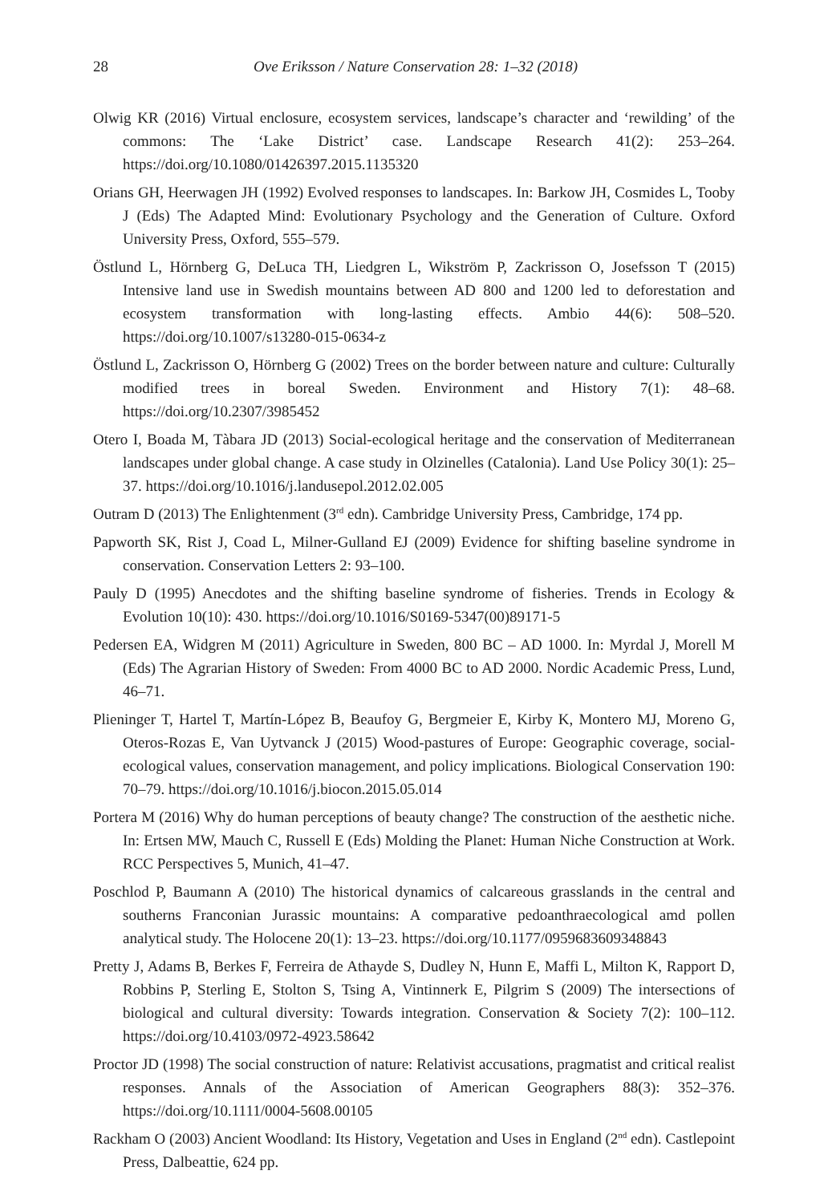28 Ove Eriksson / Nature Conservation 28: 1–32 (2018)
Olwig KR (2016) Virtual enclosure, ecosystem services, landscape’s character and ‘rewilding’ of the commons: The ‘Lake District’ case. Landscape Research 41(2): 253–264. https://doi.org/10.1080/01426397.2015.1135320
Orians GH, Heerwagen JH (1992) Evolved responses to landscapes. In: Barkow JH, Cosmides L, Tooby J (Eds) The Adapted Mind: Evolutionary Psychology and the Generation of Culture. Oxford University Press, Oxford, 555–579.
Östlund L, Hörnberg G, DeLuca TH, Liedgren L, Wikström P, Zackrisson O, Josefsson T (2015) Intensive land use in Swedish mountains between AD 800 and 1200 led to deforestation and ecosystem transformation with long-lasting effects. Ambio 44(6): 508–520. https://doi.org/10.1007/s13280-015-0634-z
Östlund L, Zackrisson O, Hörnberg G (2002) Trees on the border between nature and culture: Culturally modified trees in boreal Sweden. Environment and History 7(1): 48–68. https://doi.org/10.2307/3985452
Otero I, Boada M, Tàbara JD (2013) Social-ecological heritage and the conservation of Mediterranean landscapes under global change. A case study in Olzinelles (Catalonia). Land Use Policy 30(1): 25–37. https://doi.org/10.1016/j.landusepol.2012.02.005
Outram D (2013) The Enlightenment (3<sup>rd</sup> edn). Cambridge University Press, Cambridge, 174 pp.
Papworth SK, Rist J, Coad L, Milner-Gulland EJ (2009) Evidence for shifting baseline syndrome in conservation. Conservation Letters 2: 93–100.
Pauly D (1995) Anecdotes and the shifting baseline syndrome of fisheries. Trends in Ecology & Evolution 10(10): 430. https://doi.org/10.1016/S0169-5347(00)89171-5
Pedersen EA, Widgren M (2011) Agriculture in Sweden, 800 BC – AD 1000. In: Myrdal J, Morell M (Eds) The Agrarian History of Sweden: From 4000 BC to AD 2000. Nordic Academic Press, Lund, 46–71.
Plieninger T, Hartel T, Martín-López B, Beaufoy G, Bergmeier E, Kirby K, Montero MJ, Moreno G, Oteros-Rozas E, Van Uytvanck J (2015) Wood-pastures of Europe: Geographic coverage, social-ecological values, conservation management, and policy implications. Biological Conservation 190: 70–79. https://doi.org/10.1016/j.biocon.2015.05.014
Portera M (2016) Why do human perceptions of beauty change? The construction of the aesthetic niche. In: Ertsen MW, Mauch C, Russell E (Eds) Molding the Planet: Human Niche Construction at Work. RCC Perspectives 5, Munich, 41–47.
Poschlod P, Baumann A (2010) The historical dynamics of calcareous grasslands in the central and southerns Franconian Jurassic mountains: A comparative pedoanthraecological amd pollen analytical study. The Holocene 20(1): 13–23. https://doi.org/10.1177/0959683609348843
Pretty J, Adams B, Berkes F, Ferreira de Athayde S, Dudley N, Hunn E, Maffi L, Milton K, Rapport D, Robbins P, Sterling E, Stolton S, Tsing A, Vintinnerk E, Pilgrim S (2009) The intersections of biological and cultural diversity: Towards integration. Conservation & Society 7(2): 100–112. https://doi.org/10.4103/0972-4923.58642
Proctor JD (1998) The social construction of nature: Relativist accusations, pragmatist and critical realist responses. Annals of the Association of American Geographers 88(3): 352–376. https://doi.org/10.1111/0004-5608.00105
Rackham O (2003) Ancient Woodland: Its History, Vegetation and Uses in England (2<sup>nd</sup> edn). Castlepoint Press, Dalbeattie, 624 pp.